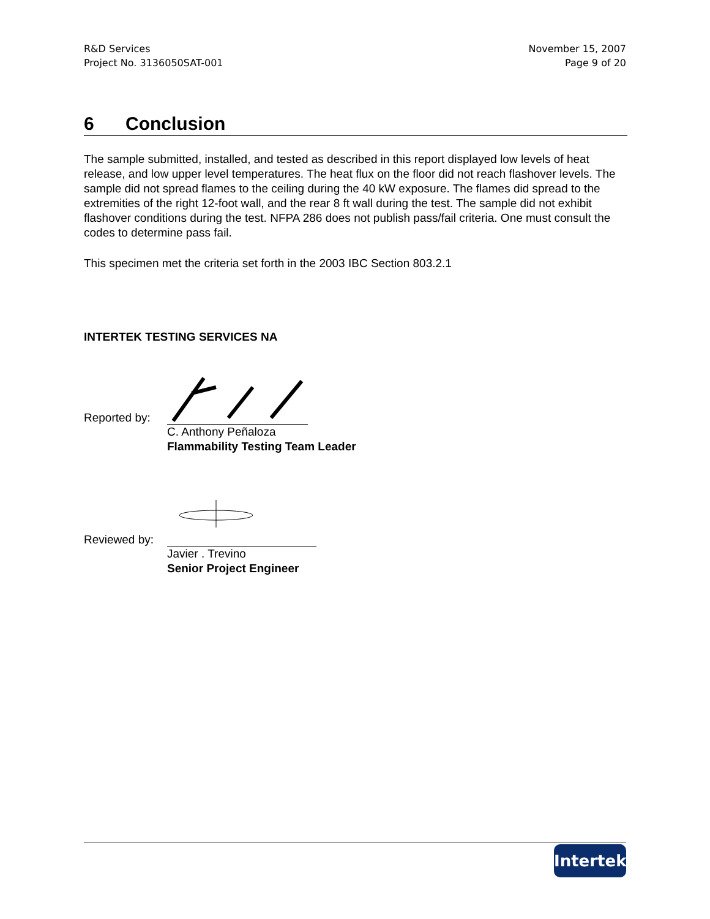R&D Services
Project No. 3136050SAT-001
November 15, 2007
Page 9 of 20
6 Conclusion
The sample submitted, installed, and tested as described in this report displayed low levels of heat release, and low upper level temperatures. The heat flux on the floor did not reach flashover levels. The sample did not spread flames to the ceiling during the 40 kW exposure. The flames did spread to the extremities of the right 12-foot wall, and the rear 8 ft wall during the test. The sample did not exhibit flashover conditions during the test. NFPA 286 does not publish pass/fail criteria. One must consult the codes to determine pass fail.
This specimen met the criteria set forth in the 2003 IBC Section 803.2.1
INTERTEK TESTING SERVICES NA
Reported by:
C. Anthony Peñaloza
Flammability Testing Team Leader
Reviewed by:
Javier . Trevino
Senior Project Engineer
Intertek